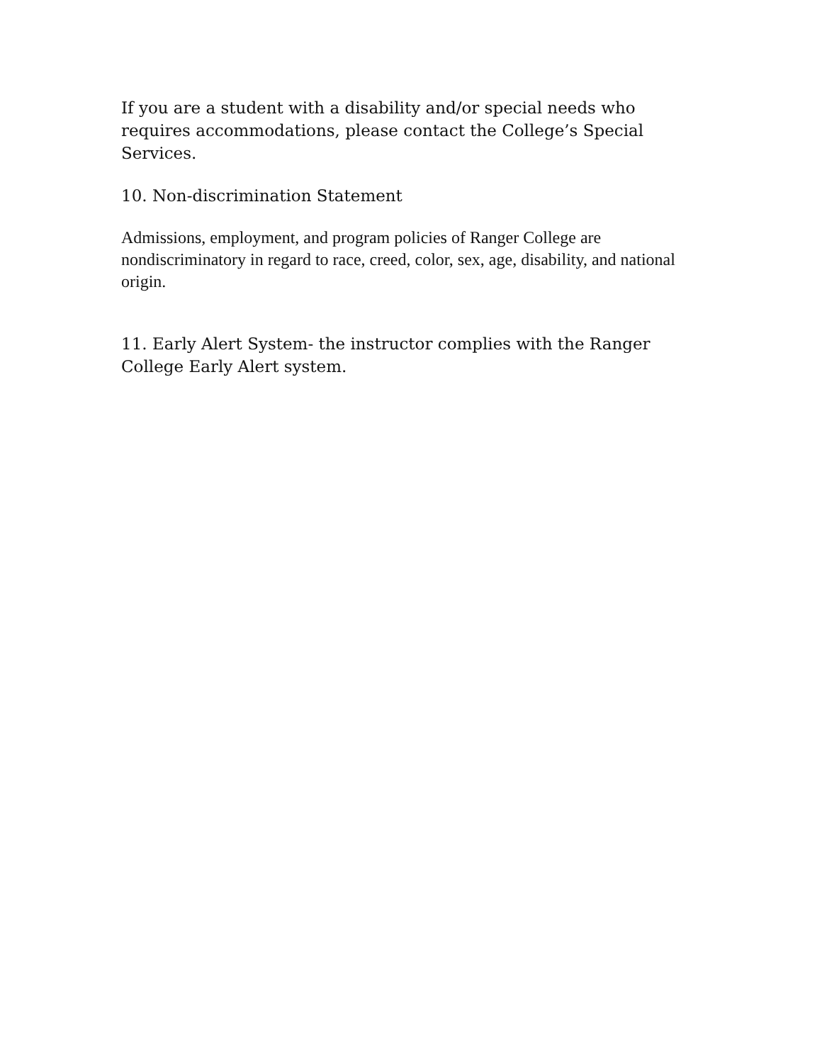If you are a student with a disability and/or special needs who requires accommodations, please contact the College’s Special Services.
10. Non-discrimination Statement
Admissions, employment, and program policies of Ranger College are nondiscriminatory in regard to race, creed, color, sex, age, disability, and national origin.
11. Early Alert System- the instructor complies with the Ranger College Early Alert system.